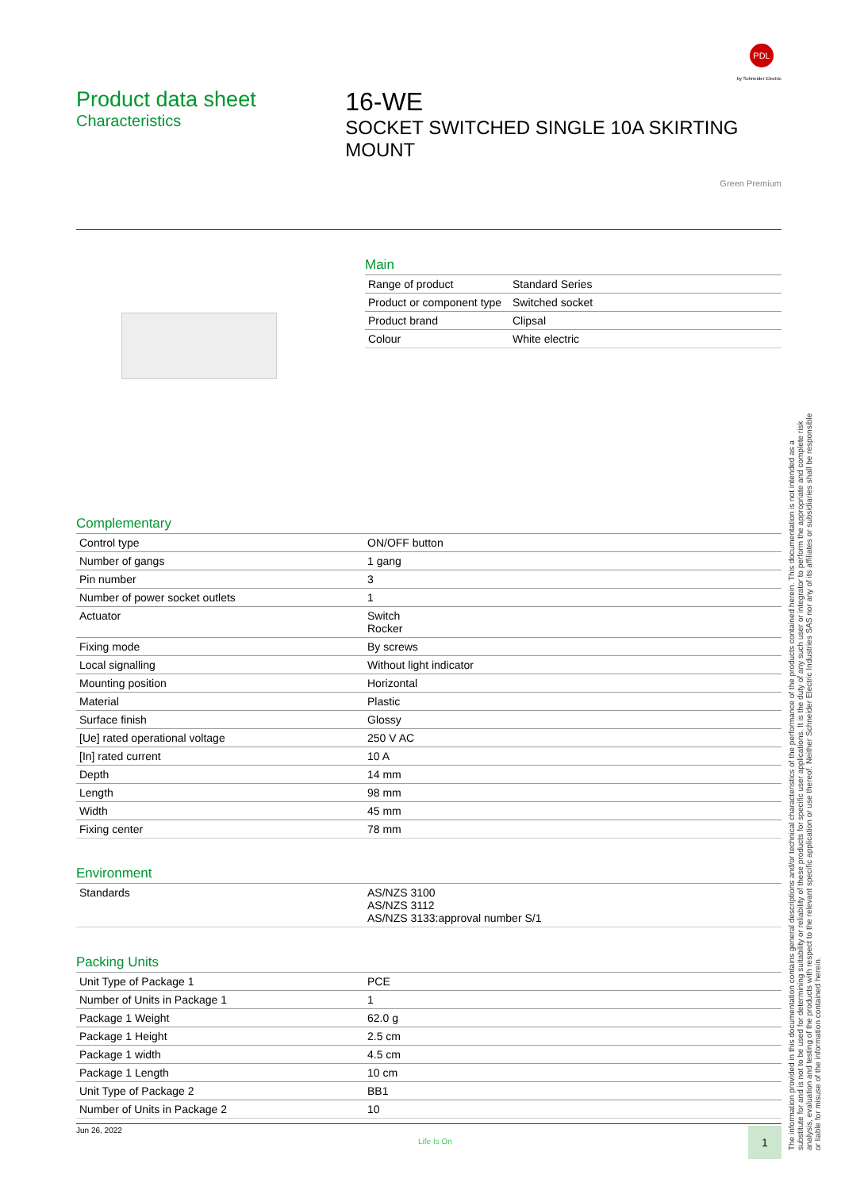PDL
by Schneider Electric
Product data sheet
Characteristics
16-WE
SOCKET SWITCHED SINGLE 10A SKIRTING MOUNT
Green Premium
Main
| Range of product | Standard Series |
| Product or component type | Switched socket |
| Product brand | Clipsal |
| Colour | White electric |
Complementary
| Control type | ON/OFF button |
| Number of gangs | 1 gang |
| Pin number | 3 |
| Number of power socket outlets | 1 |
| Actuator | Switch Rocker |
| Fixing mode | By screws |
| Local signalling | Without light indicator |
| Mounting position | Horizontal |
| Material | Plastic |
| Surface finish | Glossy |
| [Ue] rated operational voltage | 250 V AC |
| [In] rated current | 10 A |
| Depth | 14 mm |
| Length | 98 mm |
| Width | 45 mm |
| Fixing center | 78 mm |
Environment
| Standards | AS/NZS 3100 AS/NZS 3112 AS/NZS 3133:approval number S/1 |
Packing Units
| Unit Type of Package 1 | PCE |
| Number of Units in Package 1 | 1 |
| Package 1 Weight | 62.0 g |
| Package 1 Height | 2.5 cm |
| Package 1 width | 4.5 cm |
| Package 1 Length | 10 cm |
| Unit Type of Package 2 | BB1 |
| Number of Units in Package 2 | 10 |
Jun 26, 2022 Life Is On 1
The information provided in this documentation contains general descriptions and/or technical characteristics of the performance of the products contained herein. This documentation is not intended as a substitute for and is not to be used for determining suitability or reliability of these products for specific user applications. It is the duty of any such user or integrator to perform the appropriate and complete risk analysis, evaluation and testing of the products with respect to the relevant specific application or use thereof. Neither Schneider Electric Industries SAS nor any of its affiliates or subsidiaries shall be responsible or liable for misuse of the information contained herein.